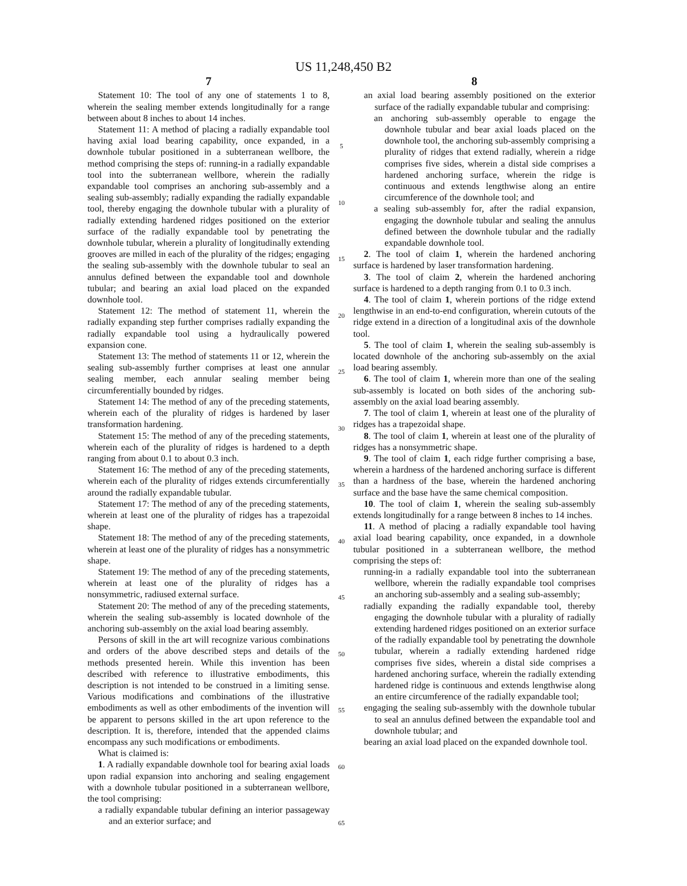US 11,248,450 B2
7
Statement 10: The tool of any one of statements 1 to 8, wherein the sealing member extends longitudinally for a range between about 8 inches to about 14 inches.
Statement 11: A method of placing a radially expandable tool having axial load bearing capability, once expanded, in a downhole tubular positioned in a subterranean wellbore, the method comprising the steps of: running-in a radially expandable tool into the subterranean wellbore, wherein the radially expandable tool comprises an anchoring sub-assembly and a sealing sub-assembly; radially expanding the radially expandable tool, thereby engaging the downhole tubular with a plurality of radially extending hardened ridges positioned on the exterior surface of the radially expandable tool by penetrating the downhole tubular, wherein a plurality of longitudinally extending grooves are milled in each of the plurality of the ridges; engaging the sealing sub-assembly with the downhole tubular to seal an annulus defined between the expandable tool and downhole tubular; and bearing an axial load placed on the expanded downhole tool.
Statement 12: The method of statement 11, wherein the radially expanding step further comprises radially expanding the radially expandable tool using a hydraulically powered expansion cone.
Statement 13: The method of statements 11 or 12, wherein the sealing sub-assembly further comprises at least one annular sealing member, each annular sealing member being circumferentially bounded by ridges.
Statement 14: The method of any of the preceding statements, wherein each of the plurality of ridges is hardened by laser transformation hardening.
Statement 15: The method of any of the preceding statements, wherein each of the plurality of ridges is hardened to a depth ranging from about 0.1 to about 0.3 inch.
Statement 16: The method of any of the preceding statements, wherein each of the plurality of ridges extends circumferentially around the radially expandable tubular.
Statement 17: The method of any of the preceding statements, wherein at least one of the plurality of ridges has a trapezoidal shape.
Statement 18: The method of any of the preceding statements, wherein at least one of the plurality of ridges has a nonsymmetric shape.
Statement 19: The method of any of the preceding statements, wherein at least one of the plurality of ridges has a nonsymmetric, radiused external surface.
Statement 20: The method of any of the preceding statements, wherein the sealing sub-assembly is located downhole of the anchoring sub-assembly on the axial load bearing assembly.
Persons of skill in the art will recognize various combinations and orders of the above described steps and details of the methods presented herein. While this invention has been described with reference to illustrative embodiments, this description is not intended to be construed in a limiting sense. Various modifications and combinations of the illustrative embodiments as well as other embodiments of the invention will be apparent to persons skilled in the art upon reference to the description. It is, therefore, intended that the appended claims encompass any such modifications or embodiments.
What is claimed is:
1. A radially expandable downhole tool for bearing axial loads upon radial expansion into anchoring and sealing engagement with a downhole tubular positioned in a subterranean wellbore, the tool comprising:
a radially expandable tubular defining an interior passageway and an exterior surface; and
5
10
15
20
25
30
35
40
45
50
55
60
65
8
an axial load bearing assembly positioned on the exterior surface of the radially expandable tubular and comprising:
an anchoring sub-assembly operable to engage the downhole tubular and bear axial loads placed on the downhole tool, the anchoring sub-assembly comprising a plurality of ridges that extend radially, wherein a ridge comprises five sides, wherein a distal side comprises a hardened anchoring surface, wherein the ridge is continuous and extends lengthwise along an entire circumference of the downhole tool; and
a sealing sub-assembly for, after the radial expansion, engaging the downhole tubular and sealing the annulus defined between the downhole tubular and the radially expandable downhole tool.
2. The tool of claim 1, wherein the hardened anchoring surface is hardened by laser transformation hardening.
3. The tool of claim 2, wherein the hardened anchoring surface is hardened to a depth ranging from 0.1 to 0.3 inch.
4. The tool of claim 1, wherein portions of the ridge extend lengthwise in an end-to-end configuration, wherein cutouts of the ridge extend in a direction of a longitudinal axis of the downhole tool.
5. The tool of claim 1, wherein the sealing sub-assembly is located downhole of the anchoring sub-assembly on the axial load bearing assembly.
6. The tool of claim 1, wherein more than one of the sealing sub-assembly is located on both sides of the anchoring sub-assembly on the axial load bearing assembly.
7. The tool of claim 1, wherein at least one of the plurality of ridges has a trapezoidal shape.
8. The tool of claim 1, wherein at least one of the plurality of ridges has a nonsymmetric shape.
9. The tool of claim 1, each ridge further comprising a base, wherein a hardness of the hardened anchoring surface is different than a hardness of the base, wherein the hardened anchoring surface and the base have the same chemical composition.
10. The tool of claim 1, wherein the sealing sub-assembly extends longitudinally for a range between 8 inches to 14 inches.
11. A method of placing a radially expandable tool having axial load bearing capability, once expanded, in a downhole tubular positioned in a subterranean wellbore, the method comprising the steps of:
running-in a radially expandable tool into the subterranean wellbore, wherein the radially expandable tool comprises an anchoring sub-assembly and a sealing sub-assembly;
radially expanding the radially expandable tool, thereby engaging the downhole tubular with a plurality of radially extending hardened ridges positioned on an exterior surface of the radially expandable tool by penetrating the downhole tubular, wherein a radially extending hardened ridge comprises five sides, wherein a distal side comprises a hardened anchoring surface, wherein the radially extending hardened ridge is continuous and extends lengthwise along an entire circumference of the radially expandable tool;
engaging the sealing sub-assembly with the downhole tubular to seal an annulus defined between the expandable tool and downhole tubular; and
bearing an axial load placed on the expanded downhole tool.